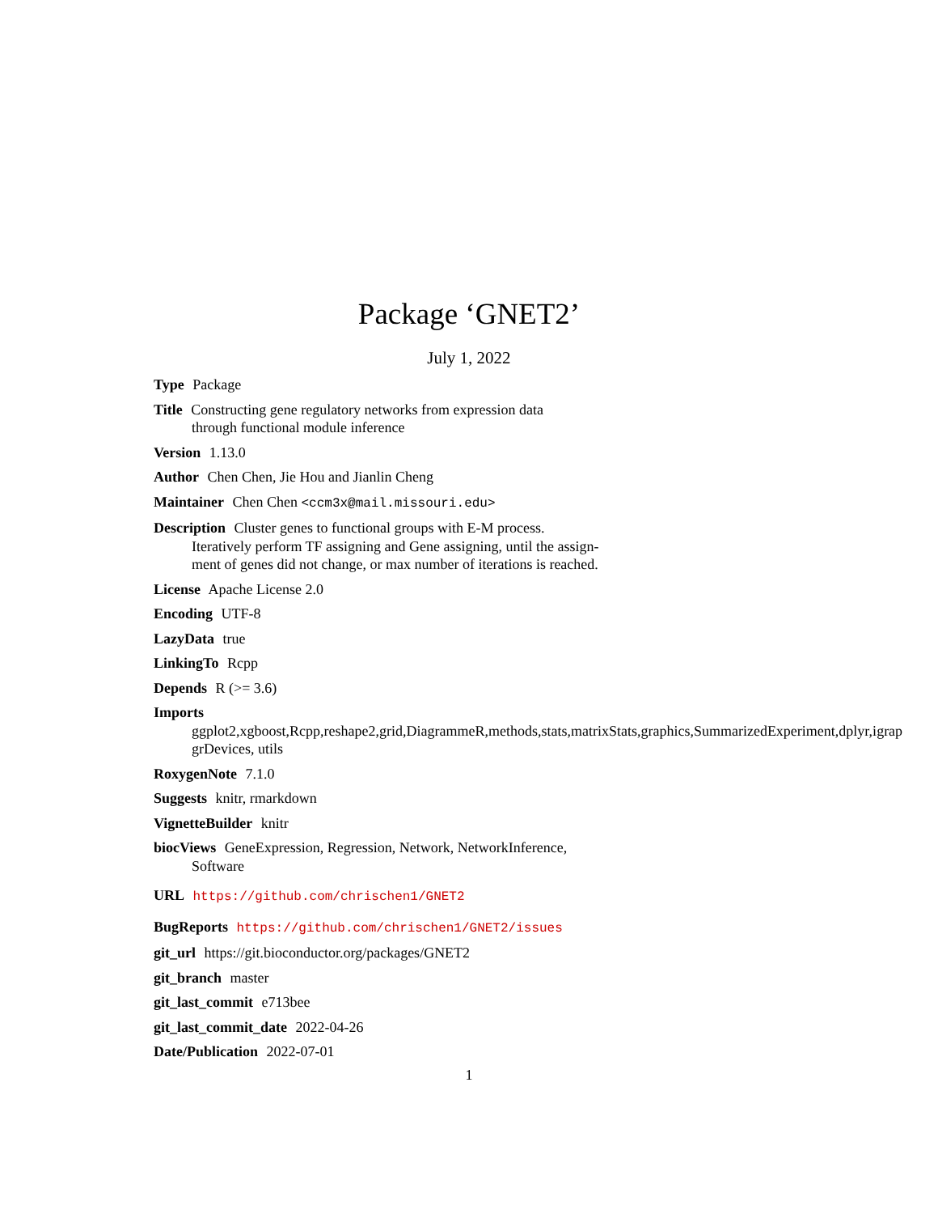Package ‘GNET2’
July 1, 2022
Type Package
Title Constructing gene regulatory networks from expression data
through functional module inference
Version 1.13.0
Author Chen Chen, Jie Hou and Jianlin Cheng
Maintainer Chen Chen <ccm3x@mail.missouri.edu>
Description Cluster genes to functional groups with E-M process.
Iteratively perform TF assigning and Gene assigning, until the assign-
ment of genes did not change, or max number of iterations is reached.
License Apache License 2.0
Encoding UTF-8
LazyData true
LinkingTo Rcpp
Depends R (>= 3.6)
Imports
ggplot2,xgboost,Rcpp,reshape2,grid,DiagrammeR,methods,stats,matrixStats,graphics,SummarizedExperiment,dplyr,igrap
grDevices, utils
RoxygenNote 7.1.0
Suggests knitr, rmarkdown
VignetteBuilder knitr
biocViews GeneExpression, Regression, Network, NetworkInference,
Software
URL https://github.com/chrischen1/GNET2
BugReports https://github.com/chrischen1/GNET2/issues
git_url https://git.bioconductor.org/packages/GNET2
git_branch master
git_last_commit e713bee
git_last_commit_date 2022-04-26
Date/Publication 2022-07-01
1